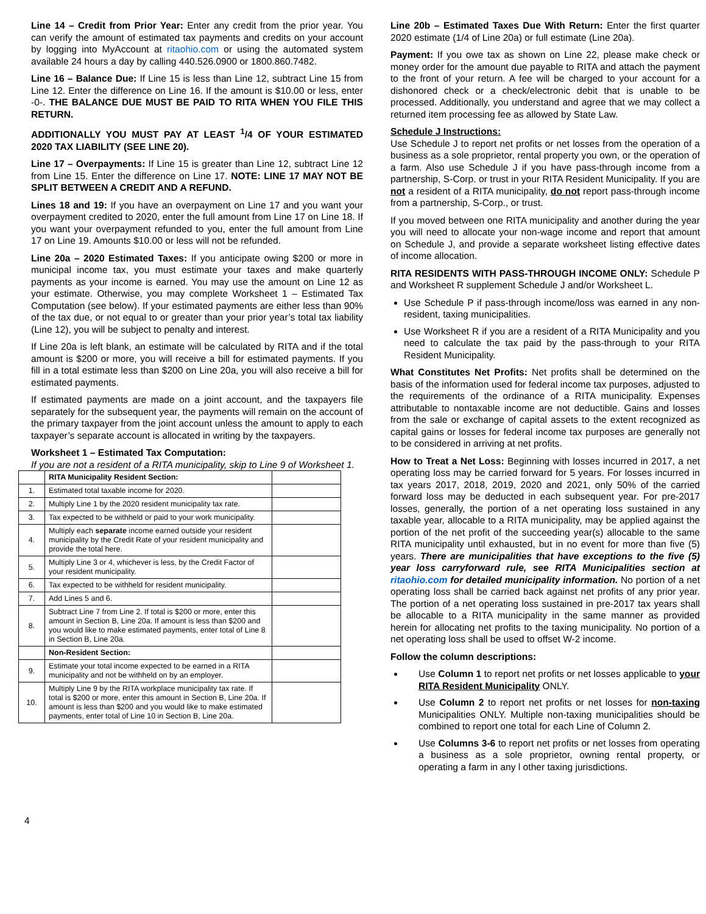Line 14 – Credit from Prior Year: Enter any credit from the prior year. You can verify the amount of estimated tax payments and credits on your account by logging into MyAccount at ritaohio.com or using the automated system available 24 hours a day by calling 440.526.0900 or 1800.860.7482.
Line 16 – Balance Due: If Line 15 is less than Line 12, subtract Line 15 from Line 12. Enter the difference on Line 16. If the amount is $10.00 or less, enter -0-. THE BALANCE DUE MUST BE PAID TO RITA WHEN YOU FILE THIS RETURN.
ADDITIONALLY YOU MUST PAY AT LEAST <sup>1</sup>/4 OF YOUR ESTIMATED 2020 TAX LIABILITY (SEE LINE 20).
Line 17 – Overpayments: If Line 15 is greater than Line 12, subtract Line 12 from Line 15. Enter the difference on Line 17. NOTE: LINE 17 MAY NOT BE SPLIT BETWEEN A CREDIT AND A REFUND.
Lines 18 and 19: If you have an overpayment on Line 17 and you want your overpayment credited to 2020, enter the full amount from Line 17 on Line 18. If you want your overpayment refunded to you, enter the full amount from Line 17 on Line 19. Amounts $10.00 or less will not be refunded.
Line 20a – 2020 Estimated Taxes: If you anticipate owing $200 or more in municipal income tax, you must estimate your taxes and make quarterly payments as your income is earned. You may use the amount on Line 12 as your estimate. Otherwise, you may complete Worksheet 1 – Estimated Tax Computation (see below). If your estimated payments are either less than 90% of the tax due, or not equal to or greater than your prior year’s total tax liability (Line 12), you will be subject to penalty and interest.
If Line 20a is left blank, an estimate will be calculated by RITA and if the total amount is $200 or more, you will receive a bill for estimated payments. If you fill in a total estimate less than $200 on Line 20a, you will also receive a bill for estimated payments.
If estimated payments are made on a joint account, and the taxpayers file separately for the subsequent year, the payments will remain on the account of the primary taxpayer from the joint account unless the amount to apply to each taxpayer’s separate account is allocated in writing by the taxpayers.
Worksheet 1 – Estimated Tax Computation:
If you are not a resident of a RITA municipality, skip to Line 9 of Worksheet 1.
| | RITA Municipality Resident Section: | |
| 1. | Estimated total taxable income for 2020. | |
| 2. | Multiply Line 1 by the 2020 resident municipality tax rate. | |
| 3. | Tax expected to be withheld or paid to your work municipality. | |
| 4. | Multiply each separate income earned outside your resident municipality by the Credit Rate of your resident municipality and provide the total here. | |
| 5. | Multiply Line 3 or 4, whichever is less, by the Credit Factor of your resident municipality. | |
| 6. | Tax expected to be withheld for resident municipality. | |
| 7. | Add Lines 5 and 6. | |
| 8. | Subtract Line 7 from Line 2. If total is $200 or more, enter this amount in Section B, Line 20a. If amount is less than $200 and you would like to make estimated payments, enter total of Line 8 in Section B, Line 20a. | |
| | Non-Resident Section: | |
| 9. | Estimate your total income expected to be earned in a RITA municipality and not be withheld on by an employer. | |
| 10. | Multiply Line 9 by the RITA workplace municipality tax rate. If total is $200 or more, enter this amount in Section B, Line 20a. If amount is less than $200 and you would like to make estimated payments, enter total of Line 10 in Section B, Line 20a. | |
Line 20b – Estimated Taxes Due With Return: Enter the first quarter 2020 estimate (1/4 of Line 20a) or full estimate (Line 20a).
Payment: If you owe tax as shown on Line 22, please make check or money order for the amount due payable to RITA and attach the payment to the front of your return. A fee will be charged to your account for a dishonored check or a check/electronic debit that is unable to be processed. Additionally, you understand and agree that we may collect a returned item processing fee as allowed by State Law.
Schedule J Instructions:
Use Schedule J to report net profits or net losses from the operation of a business as a sole proprietor, rental property you own, or the operation of a farm. Also use Schedule J if you have pass-through income from a partnership, S-Corp. or trust in your RITA Resident Municipality. If you are not a resident of a RITA municipality, do not report pass-through income from a partnership, S-Corp., or trust.
If you moved between one RITA municipality and another during the year you will need to allocate your non-wage income and report that amount on Schedule J, and provide a separate worksheet listing effective dates of income allocation.
RITA RESIDENTS WITH PASS-THROUGH INCOME ONLY: Schedule P and Worksheet R supplement Schedule J and/or Worksheet L.
Use Schedule P if pass-through income/loss was earned in any non-resident, taxing municipalities.
Use Worksheet R if you are a resident of a RITA Municipality and you need to calculate the tax paid by the pass-through to your RITA Resident Municipality.
What Constitutes Net Profits: Net profits shall be determined on the basis of the information used for federal income tax purposes, adjusted to the requirements of the ordinance of a RITA municipality. Expenses attributable to nontaxable income are not deductible. Gains and losses from the sale or exchange of capital assets to the extent recognized as capital gains or losses for federal income tax purposes are generally not to be considered in arriving at net profits.
How to Treat a Net Loss: Beginning with losses incurred in 2017, a net operating loss may be carried forward for 5 years. For losses incurred in tax years 2017, 2018, 2019, 2020 and 2021, only 50% of the carried forward loss may be deducted in each subsequent year. For pre-2017 losses, generally, the portion of a net operating loss sustained in any taxable year, allocable to a RITA municipality, may be applied against the portion of the net profit of the succeeding year(s) allocable to the same RITA municipality until exhausted, but in no event for more than five (5) years. There are municipalities that have exceptions to the five (5) year loss carryforward rule, see RITA Municipalities section at ritaohio.com for detailed municipality information. No portion of a net operating loss shall be carried back against net profits of any prior year. The portion of a net operating loss sustained in pre-2017 tax years shall be allocable to a RITA municipality in the same manner as provided herein for allocating net profits to the taxing municipality. No portion of a net operating loss shall be used to offset W-2 income.
Follow the column descriptions:
Use Column 1 to report net profits or net losses applicable to your RITA Resident Municipality ONLY.
Use Column 2 to report net profits or net losses for non-taxing Municipalities ONLY. Multiple non-taxing municipalities should be combined to report one total for each Line of Column 2.
Use Columns 3-6 to report net profits or net losses from operating a business as a sole proprietor, owning rental property, or operating a farm in any l other taxing jurisdictions.
4